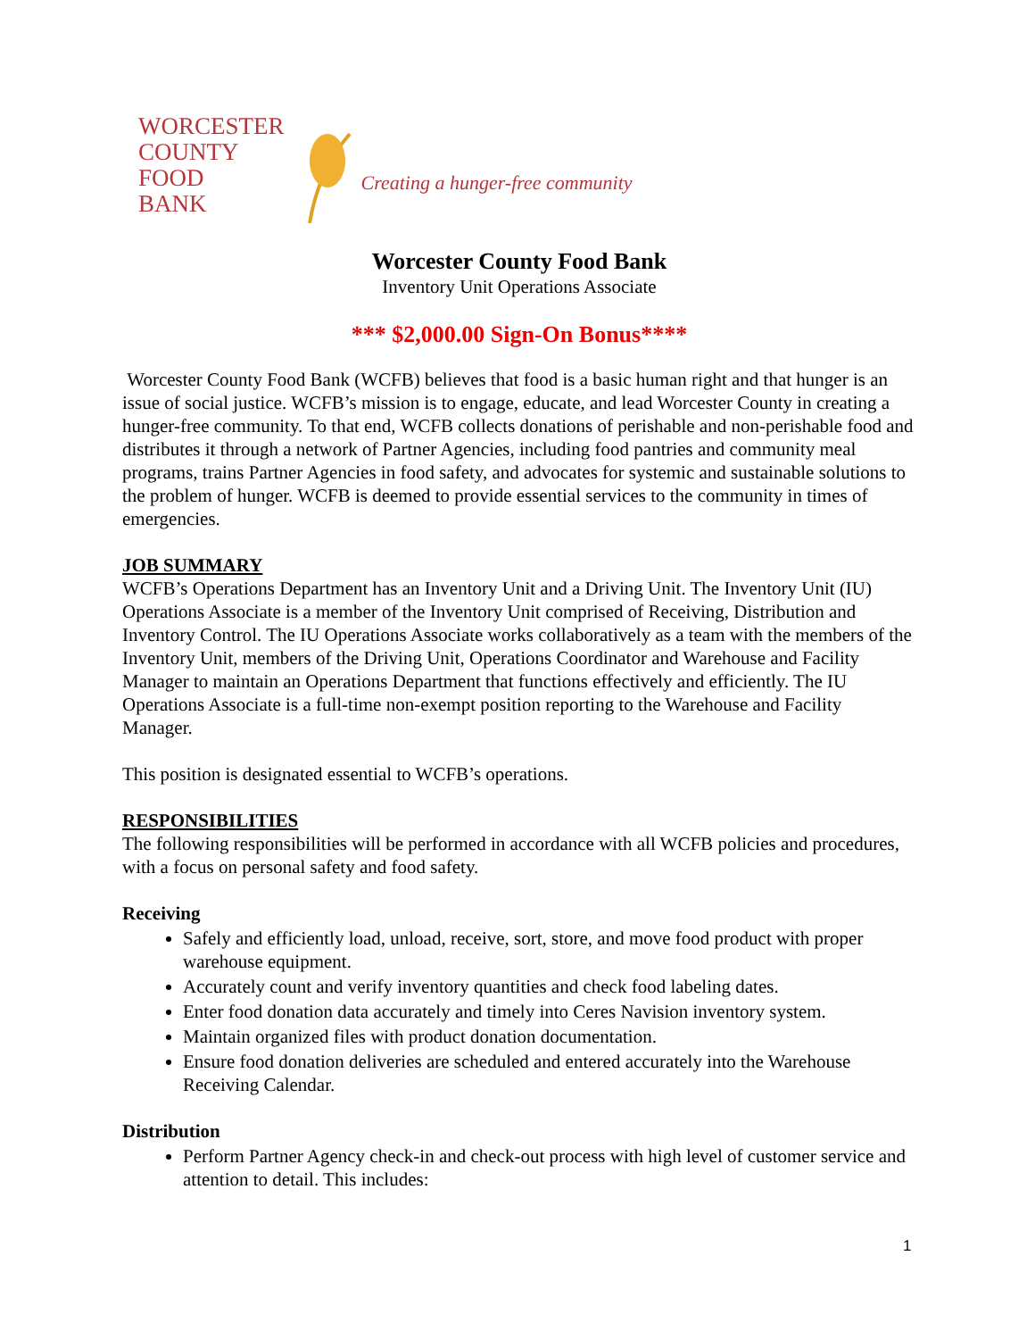WORCESTER
COUNTY
FOOD
BANK
Creating a hunger-free community
Worcester County Food Bank
Inventory Unit Operations Associate
*** $2,000.00 Sign-On Bonus****
Worcester County Food Bank (WCFB) believes that food is a basic human right and that hunger is an issue of social justice. WCFB’s mission is to engage, educate, and lead Worcester County in creating a hunger-free community. To that end, WCFB collects donations of perishable and non-perishable food and distributes it through a network of Partner Agencies, including food pantries and community meal programs, trains Partner Agencies in food safety, and advocates for systemic and sustainable solutions to the problem of hunger. WCFB is deemed to provide essential services to the community in times of emergencies.
JOB SUMMARY
WCFB’s Operations Department has an Inventory Unit and a Driving Unit. The Inventory Unit (IU) Operations Associate is a member of the Inventory Unit comprised of Receiving, Distribution and Inventory Control. The IU Operations Associate works collaboratively as a team with the members of the Inventory Unit, members of the Driving Unit, Operations Coordinator and Warehouse and Facility Manager to maintain an Operations Department that functions effectively and efficiently. The IU Operations Associate is a full-time non-exempt position reporting to the Warehouse and Facility Manager.
This position is designated essential to WCFB’s operations.
RESPONSIBILITIES
The following responsibilities will be performed in accordance with all WCFB policies and procedures, with a focus on personal safety and food safety.
Receiving
Safely and efficiently load, unload, receive, sort, store, and move food product with proper warehouse equipment.
Accurately count and verify inventory quantities and check food labeling dates.
Enter food donation data accurately and timely into Ceres Navision inventory system.
Maintain organized files with product donation documentation.
Ensure food donation deliveries are scheduled and entered accurately into the Warehouse Receiving Calendar.
Distribution
Perform Partner Agency check-in and check-out process with high level of customer service and attention to detail. This includes:
1